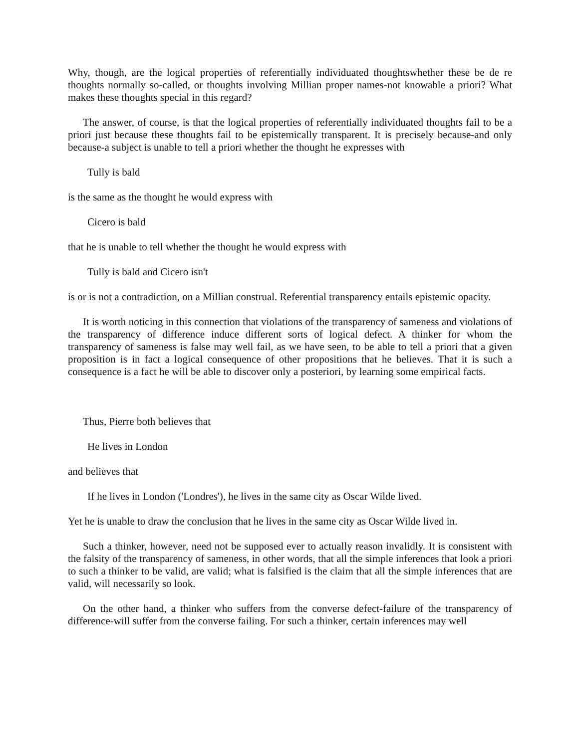Why, though, are the logical properties of referentially individuated thoughtswhether these be de re thoughts normally so-called, or thoughts involving Millian proper names-not knowable a priori? What makes these thoughts special in this regard?
The answer, of course, is that the logical properties of referentially individuated thoughts fail to be a priori just because these thoughts fail to be epistemically transparent. It is precisely because-and only because-a subject is unable to tell a priori whether the thought he expresses with
Tully is bald
is the same as the thought he would express with
Cicero is bald
that he is unable to tell whether the thought he would express with
Tully is bald and Cicero isn't
is or is not a contradiction, on a Millian construal. Referential transparency entails epistemic opacity.
It is worth noticing in this connection that violations of the transparency of sameness and violations of the transparency of difference induce different sorts of logical defect. A thinker for whom the transparency of sameness is false may well fail, as we have seen, to be able to tell a priori that a given proposition is in fact a logical consequence of other propositions that he believes. That it is such a consequence is a fact he will be able to discover only a posteriori, by learning some empirical facts.
Thus, Pierre both believes that
He lives in London
and believes that
If he lives in London ('Londres'), he lives in the same city as Oscar Wilde lived.
Yet he is unable to draw the conclusion that he lives in the same city as Oscar Wilde lived in.
Such a thinker, however, need not be supposed ever to actually reason invalidly. It is consistent with the falsity of the transparency of sameness, in other words, that all the simple inferences that look a priori to such a thinker to be valid, are valid; what is falsified is the claim that all the simple inferences that are valid, will necessarily so look.
On the other hand, a thinker who suffers from the converse defect-failure of the transparency of difference-will suffer from the converse failing. For such a thinker, certain inferences may well